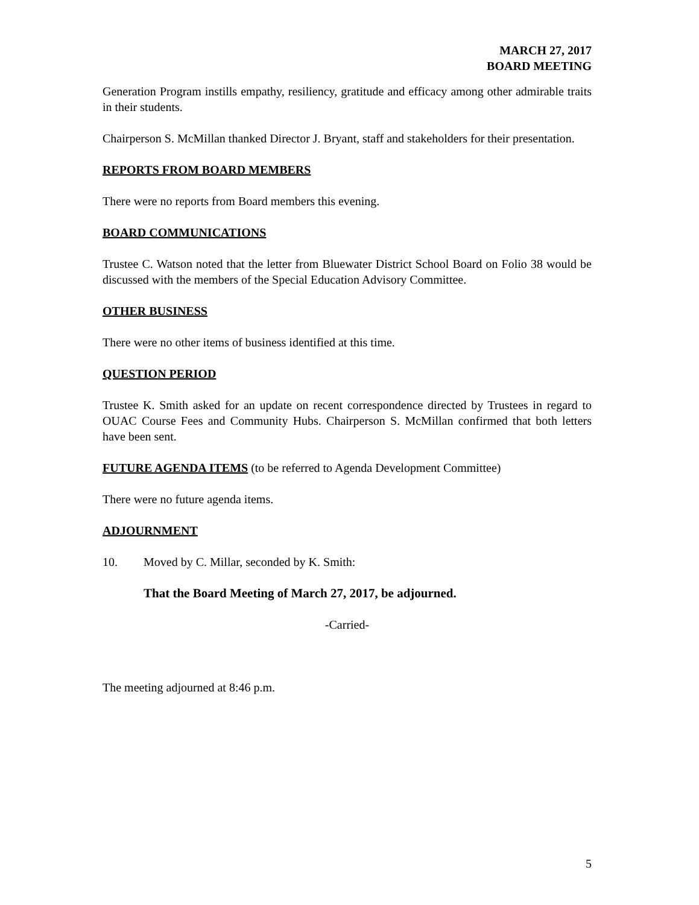MARCH 27, 2017
BOARD MEETING
Generation Program instills empathy, resiliency, gratitude and efficacy among other admirable traits in their students.
Chairperson S. McMillan thanked Director J. Bryant, staff and stakeholders for their presentation.
REPORTS FROM BOARD MEMBERS
There were no reports from Board members this evening.
BOARD COMMUNICATIONS
Trustee C. Watson noted that the letter from Bluewater District School Board on Folio 38 would be discussed with the members of the Special Education Advisory Committee.
OTHER BUSINESS
There were no other items of business identified at this time.
QUESTION PERIOD
Trustee K. Smith asked for an update on recent correspondence directed by Trustees in regard to OUAC Course Fees and Community Hubs. Chairperson S. McMillan confirmed that both letters have been sent.
FUTURE AGENDA ITEMS (to be referred to Agenda Development Committee)
There were no future agenda items.
ADJOURNMENT
10. Moved by C. Millar, seconded by K. Smith:
That the Board Meeting of March 27, 2017, be adjourned.
-Carried-
The meeting adjourned at 8:46 p.m.
5